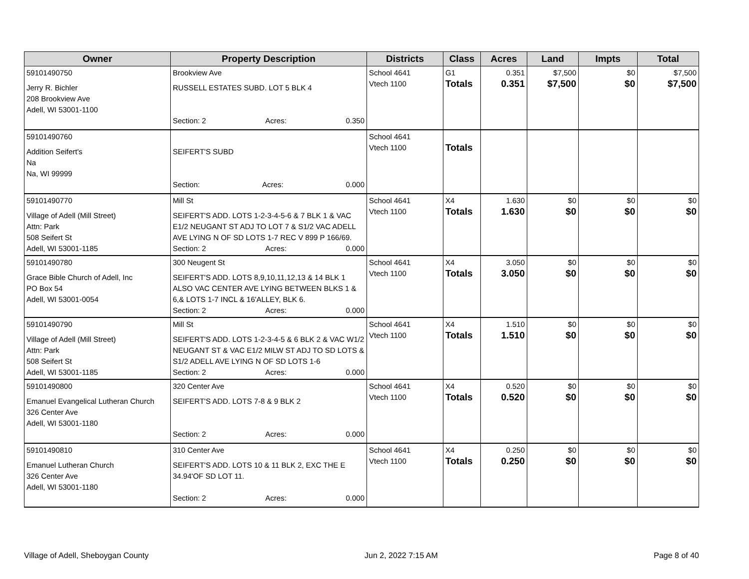| Owner | Property Description | Districts | Class | Acres | Land | Impts | Total |
| --- | --- | --- | --- | --- | --- | --- | --- |
| 59101490750 Jerry R. Bichler 208 Brookview Ave Adell, WI 53001-1100 | Brookview Ave RUSSELL ESTATES SUBD. LOT 5 BLK 4 Section: 2 Acres: 0.350 | School 4641 Vtech 1100 | G1 Totals | 0.351 0.351 | $7,500 $7,500 | $0 $0 | $7,500 $7,500 |
| 59101490760 Addition Seifert's Na Na, WI 99999 | SEIFERT'S SUBD Section: Acres: 0.000 | School 4641 Vtech 1100 | Totals | | | | |
| 59101490770 Village of Adell (Mill Street) Attn: Park 508 Seifert St Adell, WI 53001-1185 | Mill St SEIFERT'S ADD. LOTS 1-2-3-4-5-6 & 7 BLK 1 & VAC E1/2 NEUGANT ST ADJ TO LOT 7 & S1/2 VAC ADELL AVE LYING N OF SD LOTS 1-7 REC V 899 P 166/69. Section: 2 Acres: 0.000 | School 4641 Vtech 1100 | X4 Totals | 1.630 1.630 | $0 $0 | $0 $0 | $0 $0 |
| 59101490780 Grace Bible Church of Adell, Inc PO Box 54 Adell, WI 53001-0054 | 300 Neugent St SEIFERT'S ADD. LOTS 8,9,10,11,12,13 & 14 BLK 1 ALSO VAC CENTER AVE LYING BETWEEN BLKS 1 & 6,& LOTS 1-7 INCL & 16'ALLEY, BLK 6. Section: 2 Acres: 0.000 | School 4641 Vtech 1100 | X4 Totals | 3.050 3.050 | $0 $0 | $0 $0 | $0 $0 |
| 59101490790 Village of Adell (Mill Street) Attn: Park 508 Seifert St Adell, WI 53001-1185 | Mill St SEIFERT'S ADD. LOTS 1-2-3-4-5 & 6 BLK 2 & VAC W1/2 NEUGANT ST & VAC E1/2 MILW ST ADJ TO SD LOTS & S1/2 ADELL AVE LYING N OF SD LOTS 1-6 Section: 2 Acres: 0.000 | School 4641 Vtech 1100 | X4 Totals | 1.510 1.510 | $0 $0 | $0 $0 | $0 $0 |
| 59101490800 Emanuel Evangelical Lutheran Church 326 Center Ave Adell, WI 53001-1180 | 320 Center Ave SEIFERT'S ADD. LOTS 7-8 & 9 BLK 2 Section: 2 Acres: 0.000 | School 4641 Vtech 1100 | X4 Totals | 0.520 0.520 | $0 $0 | $0 $0 | $0 $0 |
| 59101490810 Emanuel Lutheran Church 326 Center Ave Adell, WI 53001-1180 | 310 Center Ave SEIFERT'S ADD. LOTS 10 & 11 BLK 2, EXC THE E 34.94'OF SD LOT 11. Section: 2 Acres: 0.000 | School 4641 Vtech 1100 | X4 Totals | 0.250 0.250 | $0 $0 | $0 $0 | $0 $0 |
Village of Adell, Sheboygan County Jun 2, 2022 7:15 AM Page 8 of 40